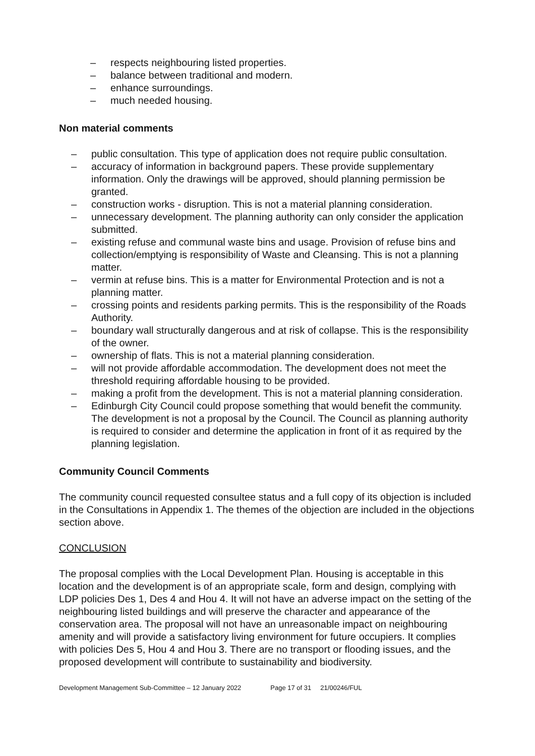– respects neighbouring listed properties.
– balance between traditional and modern.
– enhance surroundings.
– much needed housing.
Non material comments
– public consultation. This type of application does not require public consultation.
– accuracy of information in background papers. These provide supplementary information. Only the drawings will be approved, should planning permission be granted.
– construction works - disruption. This is not a material planning consideration.
– unnecessary development. The planning authority can only consider the application submitted.
– existing refuse and communal waste bins and usage. Provision of refuse bins and collection/emptying is responsibility of Waste and Cleansing. This is not a planning matter.
– vermin at refuse bins. This is a matter for Environmental Protection and is not a planning matter.
– crossing points and residents parking permits. This is the responsibility of the Roads Authority.
– boundary wall structurally dangerous and at risk of collapse. This is the responsibility of the owner.
– ownership of flats. This is not a material planning consideration.
– will not provide affordable accommodation. The development does not meet the threshold requiring affordable housing to be provided.
– making a profit from the development. This is not a material planning consideration.
– Edinburgh City Council could propose something that would benefit the community. The development is not a proposal by the Council. The Council as planning authority is required to consider and determine the application in front of it as required by the planning legislation.
Community Council Comments
The community council requested consultee status and a full copy of its objection is included in the Consultations in Appendix 1. The themes of the objection are included in the objections section above.
CONCLUSION
The proposal complies with the Local Development Plan. Housing is acceptable in this location and the development is of an appropriate scale, form and design, complying with LDP policies Des 1, Des 4 and Hou 4. It will not have an adverse impact on the setting of the neighbouring listed buildings and will preserve the character and appearance of the conservation area. The proposal will not have an unreasonable impact on neighbouring amenity and will provide a satisfactory living environment for future occupiers. It complies with policies Des 5, Hou 4 and Hou 3. There are no transport or flooding issues, and the proposed development will contribute to sustainability and biodiversity.
Development Management Sub-Committee – 12 January 2022 Page 17 of 31 21/00246/FUL